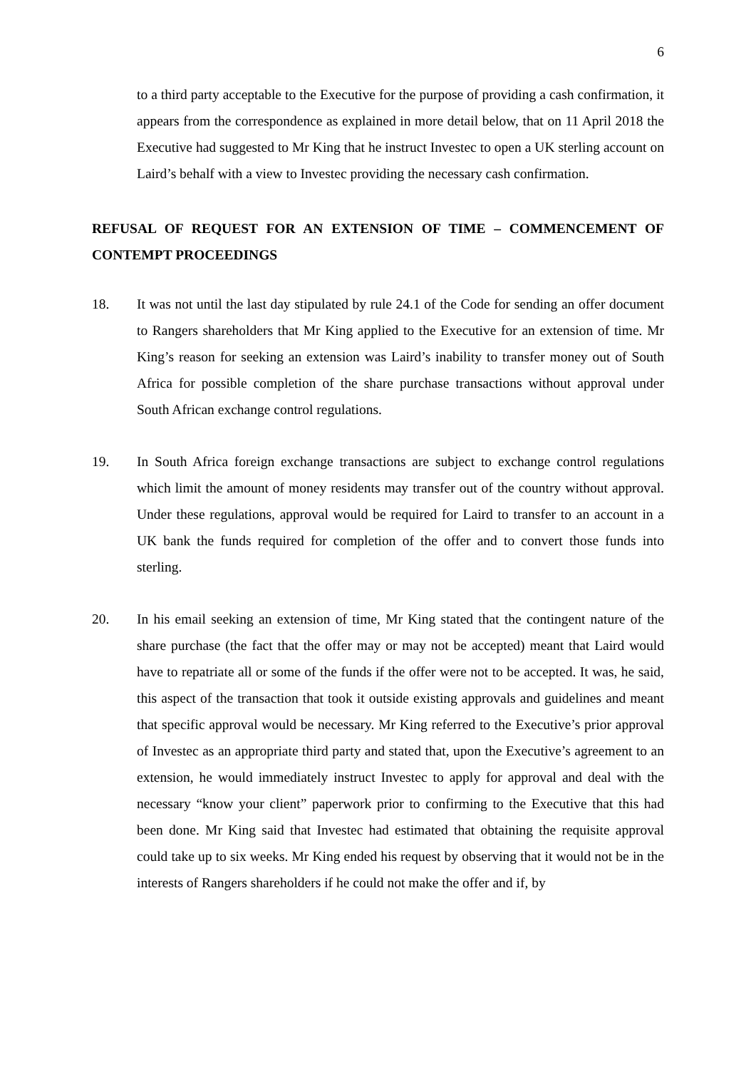6
to a third party acceptable to the Executive for the purpose of providing a cash confirmation, it appears from the correspondence as explained in more detail below, that on 11 April 2018 the Executive had suggested to Mr King that he instruct Investec to open a UK sterling account on Laird’s behalf with a view to Investec providing the necessary cash confirmation.
REFUSAL OF REQUEST FOR AN EXTENSION OF TIME – COMMENCEMENT OF CONTEMPT PROCEEDINGS
18. It was not until the last day stipulated by rule 24.1 of the Code for sending an offer document to Rangers shareholders that Mr King applied to the Executive for an extension of time. Mr King’s reason for seeking an extension was Laird’s inability to transfer money out of South Africa for possible completion of the share purchase transactions without approval under South African exchange control regulations.
19. In South Africa foreign exchange transactions are subject to exchange control regulations which limit the amount of money residents may transfer out of the country without approval. Under these regulations, approval would be required for Laird to transfer to an account in a UK bank the funds required for completion of the offer and to convert those funds into sterling.
20. In his email seeking an extension of time, Mr King stated that the contingent nature of the share purchase (the fact that the offer may or may not be accepted) meant that Laird would have to repatriate all or some of the funds if the offer were not to be accepted. It was, he said, this aspect of the transaction that took it outside existing approvals and guidelines and meant that specific approval would be necessary. Mr King referred to the Executive’s prior approval of Investec as an appropriate third party and stated that, upon the Executive’s agreement to an extension, he would immediately instruct Investec to apply for approval and deal with the necessary “know your client” paperwork prior to confirming to the Executive that this had been done. Mr King said that Investec had estimated that obtaining the requisite approval could take up to six weeks. Mr King ended his request by observing that it would not be in the interests of Rangers shareholders if he could not make the offer and if, by